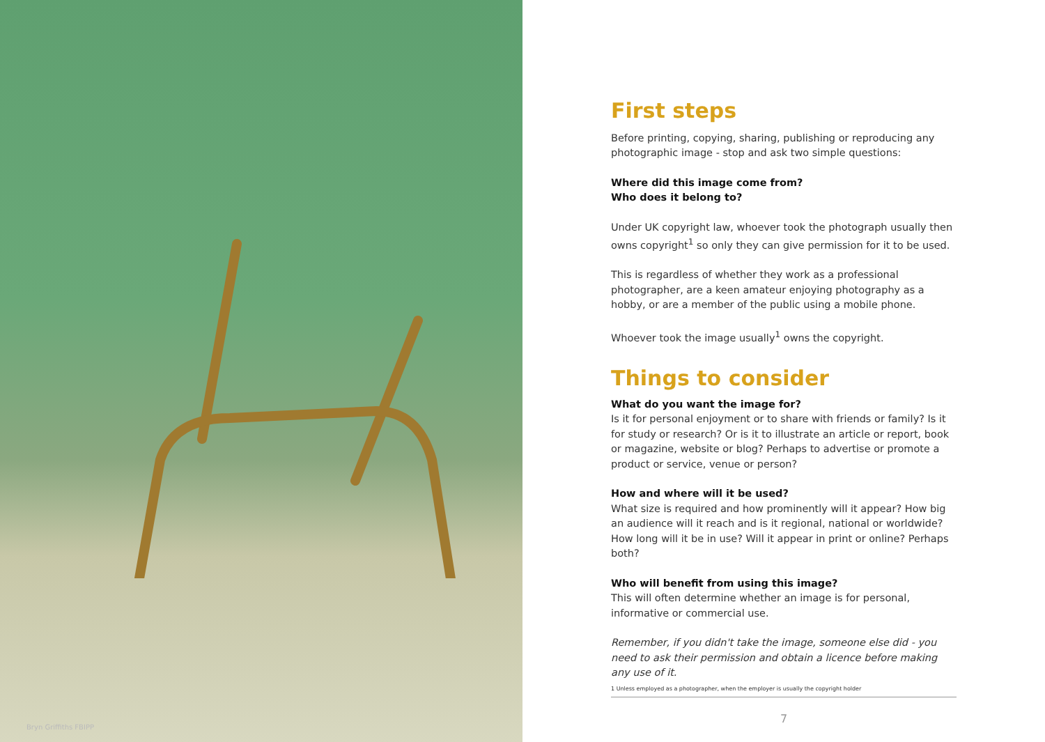Bryn Griffiths FBIPP
First steps
Before printing, copying, sharing, publishing or reproducing any photographic image - stop and ask two simple questions:
Where did this image come from?
Who does it belong to?
Under UK copyright law, whoever took the photograph usually then owns copyright<sup>1</sup> so only they can give permission for it to be used.
This is regardless of whether they work as a professional photographer, are a keen amateur enjoying photography as a hobby, or are a member of the public using a mobile phone.
Whoever took the image usually<sup>1</sup> owns the copyright.
Things to consider
What do you want the image for?
Is it for personal enjoyment or to share with friends or family? Is it for study or research? Or is it to illustrate an article or report, book or magazine, website or blog? Perhaps to advertise or promote a product or service, venue or person?
How and where will it be used?
What size is required and how prominently will it appear? How big an audience will it reach and is it regional, national or worldwide? How long will it be in use? Will it appear in print or online? Perhaps both?
Who will benefit from using this image?
This will often determine whether an image is for personal, informative or commercial use.
Remember, if you didn't take the image, someone else did - you need to ask their permission and obtain a licence before making any use of it.
1 Unless employed as a photographer, when the employer is usually the copyright holder
7